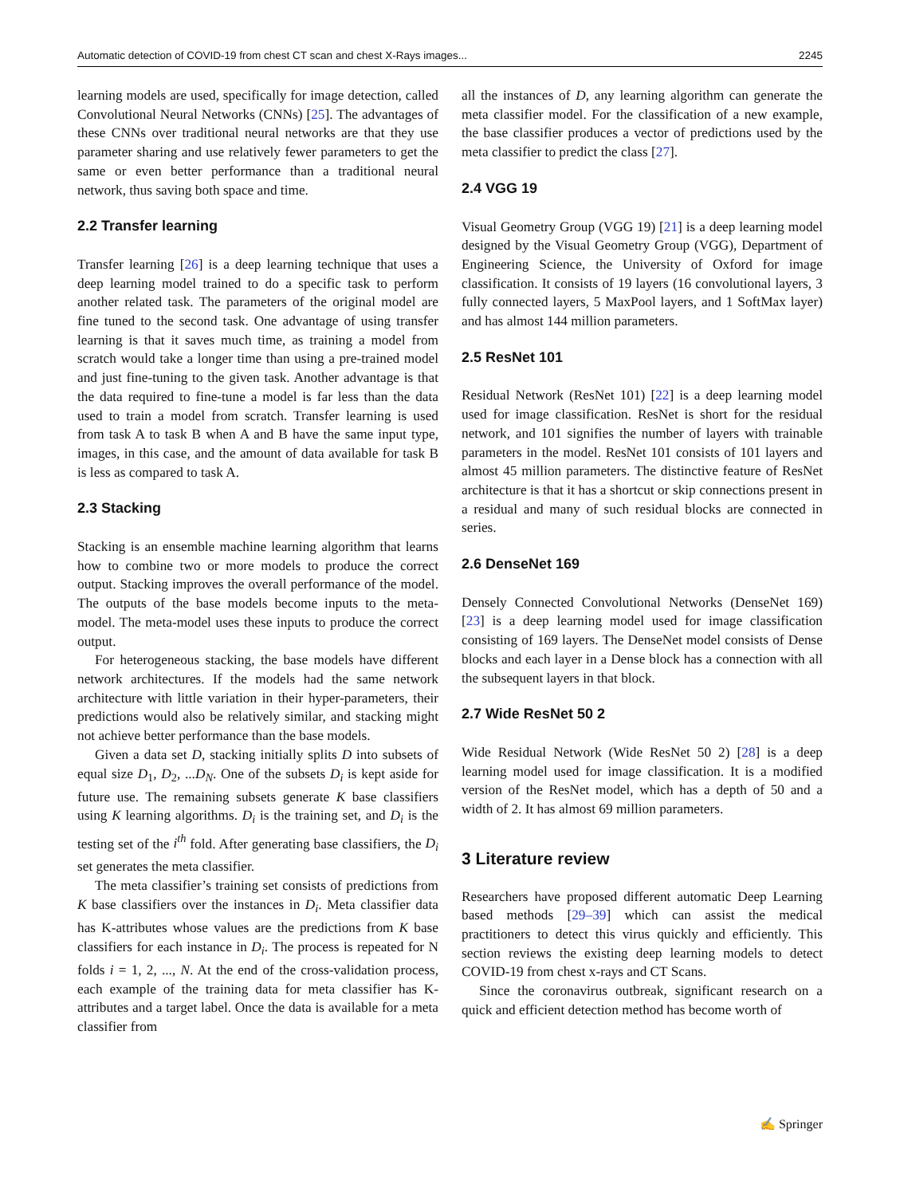Automatic detection of COVID-19 from chest CT scan and chest X-Rays images... 2245
learning models are used, specifically for image detection, called Convolutional Neural Networks (CNNs) [25]. The advantages of these CNNs over traditional neural networks are that they use parameter sharing and use relatively fewer parameters to get the same or even better performance than a traditional neural network, thus saving both space and time.
2.2 Transfer learning
Transfer learning [26] is a deep learning technique that uses a deep learning model trained to do a specific task to perform another related task. The parameters of the original model are fine tuned to the second task. One advantage of using transfer learning is that it saves much time, as training a model from scratch would take a longer time than using a pre-trained model and just fine-tuning to the given task. Another advantage is that the data required to fine-tune a model is far less than the data used to train a model from scratch. Transfer learning is used from task A to task B when A and B have the same input type, images, in this case, and the amount of data available for task B is less as compared to task A.
2.3 Stacking
Stacking is an ensemble machine learning algorithm that learns how to combine two or more models to produce the correct output. Stacking improves the overall performance of the model. The outputs of the base models become inputs to the meta-model. The meta-model uses these inputs to produce the correct output.
For heterogeneous stacking, the base models have different network architectures. If the models had the same network architecture with little variation in their hyper-parameters, their predictions would also be relatively similar, and stacking might not achieve better performance than the base models.
Given a data set D, stacking initially splits D into subsets of equal size D<sub>1</sub>, D<sub>2</sub>, ...D<sub>N</sub>. One of the subsets D<sub>i</sub> is kept aside for future use. The remaining subsets generate K base classifiers using K learning algorithms. D<sub>i</sub> is the training set, and D<sub>i</sub> is the testing set of the i<sup>th</sup> fold. After generating base classifiers, the D<sub>i</sub> set generates the meta classifier.
The meta classifier’s training set consists of predictions from K base classifiers over the instances in D<sub>i</sub>. Meta classifier data has K-attributes whose values are the predictions from K base classifiers for each instance in D<sub>i</sub>. The process is repeated for N folds i = 1, 2, ..., N. At the end of the cross-validation process, each example of the training data for meta classifier has K-attributes and a target label. Once the data is available for a meta classifier from
all the instances of D, any learning algorithm can generate the meta classifier model. For the classification of a new example, the base classifier produces a vector of predictions used by the meta classifier to predict the class [27].
2.4 VGG 19
Visual Geometry Group (VGG 19) [21] is a deep learning model designed by the Visual Geometry Group (VGG), Department of Engineering Science, the University of Oxford for image classification. It consists of 19 layers (16 convolutional layers, 3 fully connected layers, 5 MaxPool layers, and 1 SoftMax layer) and has almost 144 million parameters.
2.5 ResNet 101
Residual Network (ResNet 101) [22] is a deep learning model used for image classification. ResNet is short for the residual network, and 101 signifies the number of layers with trainable parameters in the model. ResNet 101 consists of 101 layers and almost 45 million parameters. The distinctive feature of ResNet architecture is that it has a shortcut or skip connections present in a residual and many of such residual blocks are connected in series.
2.6 DenseNet 169
Densely Connected Convolutional Networks (DenseNet 169) [23] is a deep learning model used for image classification consisting of 169 layers. The DenseNet model consists of Dense blocks and each layer in a Dense block has a connection with all the subsequent layers in that block.
2.7 Wide ResNet 50 2
Wide Residual Network (Wide ResNet 50 2) [28] is a deep learning model used for image classification. It is a modified version of the ResNet model, which has a depth of 50 and a width of 2. It has almost 69 million parameters.
3 Literature review
Researchers have proposed different automatic Deep Learning based methods [29–39] which can assist the medical practitioners to detect this virus quickly and efficiently. This section reviews the existing deep learning models to detect COVID-19 from chest x-rays and CT Scans.
Since the coronavirus outbreak, significant research on a quick and efficient detection method has become worth of
✍ Springer